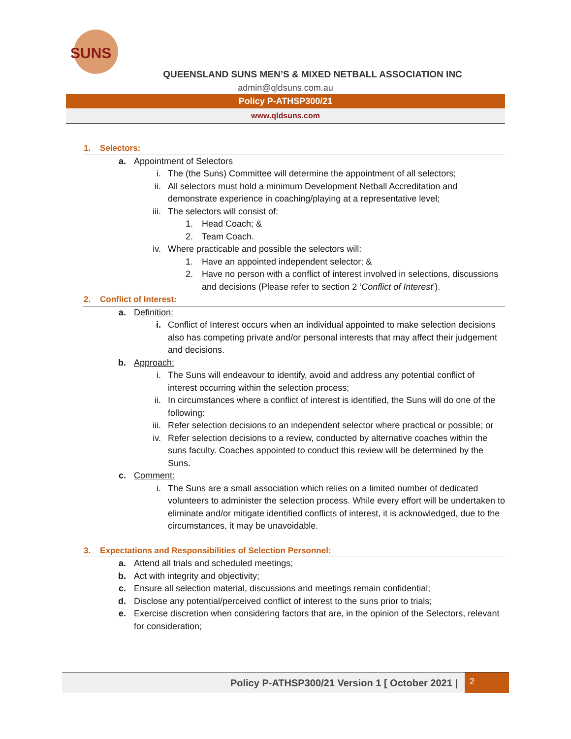SUNS
QUEENSLAND SUNS MEN’S & MIXED NETBALL ASSOCIATION INC
admin@qldsuns.com.au
Policy P-ATHSP300/21
www.qldsuns.com
1. Selectors:
a. Appointment of Selectors
i. The (the Suns) Committee will determine the appointment of all selectors;
ii. All selectors must hold a minimum Development Netball Accreditation and demonstrate experience in coaching/playing at a representative level;
iii. The selectors will consist of:
1. Head Coach; &
2. Team Coach.
iv. Where practicable and possible the selectors will:
1. Have an appointed independent selector; &
2. Have no person with a conflict of interest involved in selections, discussions and decisions (Please refer to section 2 ‘Conflict of Interest’).
2. Conflict of Interest:
a. Definition:
i. Conflict of Interest occurs when an individual appointed to make selection decisions also has competing private and/or personal interests that may affect their judgement and decisions.
b. Approach:
i. The Suns will endeavour to identify, avoid and address any potential conflict of interest occurring within the selection process;
ii. In circumstances where a conflict of interest is identified, the Suns will do one of the following:
iii. Refer selection decisions to an independent selector where practical or possible; or
iv. Refer selection decisions to a review, conducted by alternative coaches within the suns faculty. Coaches appointed to conduct this review will be determined by the Suns.
c. Comment:
i. The Suns are a small association which relies on a limited number of dedicated volunteers to administer the selection process. While every effort will be undertaken to eliminate and/or mitigate identified conflicts of interest, it is acknowledged, due to the circumstances, it may be unavoidable.
3. Expectations and Responsibilities of Selection Personnel:
a. Attend all trials and scheduled meetings;
b. Act with integrity and objectivity;
c. Ensure all selection material, discussions and meetings remain confidential;
d. Disclose any potential/perceived conflict of interest to the suns prior to trials;
e. Exercise discretion when considering factors that are, in the opinion of the Selectors, relevant for consideration;
Policy P-ATHSP300/21 Version 1 [ October 2021 | 2